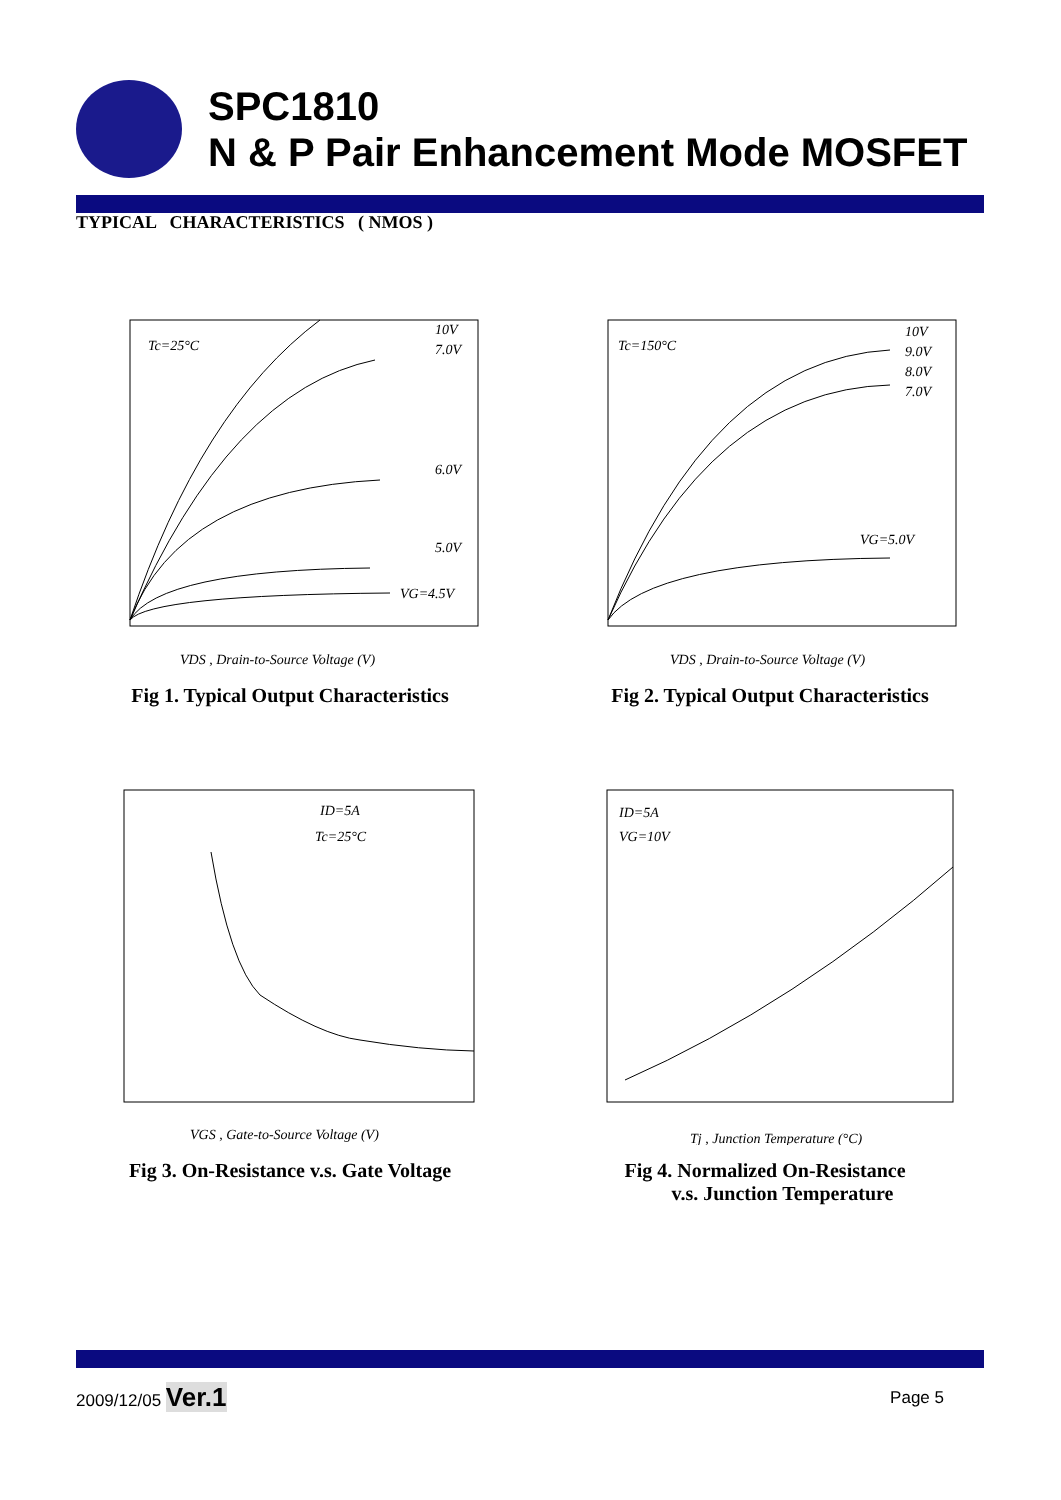SPC1810
N & P Pair Enhancement Mode MOSFET
TYPICAL CHARACTERISTICS ( NMOS )
Tc=25°C
10V
7.0V
6.0V
5.0V
VG=4.5V
VDS , Drain-to-Source Voltage (V)
Fig 1. Typical Output Characteristics
Tc=150°C
10V
9.0V
8.0V
7.0V
VG=5.0V
VDS , Drain-to-Source Voltage (V)
Fig 2. Typical Output Characteristics
ID=5A
Tc=25°C
VGS , Gate-to-Source Voltage (V)
Fig 3. On-Resistance v.s. Gate Voltage
ID=5A
VG=10V
Tj , Junction Temperature (°C)
Fig 4. Normalized On-Resistance
v.s. Junction Temperature
2009/12/05 Ver.1 Page 5